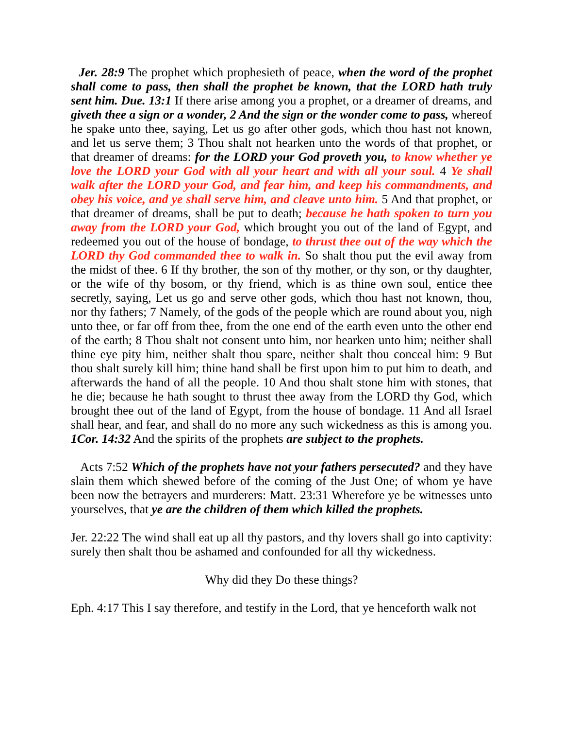Jer. 28:9 The prophet which prophesieth of peace, when the word of the prophet shall come to pass, then shall the prophet be known, that the LORD hath truly sent him. Due. 13:1 If there arise among you a prophet, or a dreamer of dreams, and giveth thee a sign or a wonder, 2 And the sign or the wonder come to pass, whereof he spake unto thee, saying, Let us go after other gods, which thou hast not known, and let us serve them; 3 Thou shalt not hearken unto the words of that prophet, or that dreamer of dreams: for the LORD your God proveth you, to know whether ye love the LORD your God with all your heart and with all your soul. 4 Ye shall walk after the LORD your God, and fear him, and keep his commandments, and obey his voice, and ye shall serve him, and cleave unto him. 5 And that prophet, or that dreamer of dreams, shall be put to death; because he hath spoken to turn you away from the LORD your God, which brought you out of the land of Egypt, and redeemed you out of the house of bondage, to thrust thee out of the way which the LORD thy God commanded thee to walk in. So shalt thou put the evil away from the midst of thee. 6 If thy brother, the son of thy mother, or thy son, or thy daughter, or the wife of thy bosom, or thy friend, which is as thine own soul, entice thee secretly, saying, Let us go and serve other gods, which thou hast not known, thou, nor thy fathers; 7 Namely, of the gods of the people which are round about you, nigh unto thee, or far off from thee, from the one end of the earth even unto the other end of the earth; 8 Thou shalt not consent unto him, nor hearken unto him; neither shall thine eye pity him, neither shalt thou spare, neither shalt thou conceal him: 9 But thou shalt surely kill him; thine hand shall be first upon him to put him to death, and afterwards the hand of all the people. 10 And thou shalt stone him with stones, that he die; because he hath sought to thrust thee away from the LORD thy God, which brought thee out of the land of Egypt, from the house of bondage. 11 And all Israel shall hear, and fear, and shall do no more any such wickedness as this is among you. 1Cor. 14:32 And the spirits of the prophets are subject to the prophets.
Acts 7:52 Which of the prophets have not your fathers persecuted? and they have slain them which shewed before of the coming of the Just One; of whom ye have been now the betrayers and murderers: Matt. 23:31 Wherefore ye be witnesses unto yourselves, that ye are the children of them which killed the prophets.
Jer. 22:22 The wind shall eat up all thy pastors, and thy lovers shall go into captivity: surely then shalt thou be ashamed and confounded for all thy wickedness.
Why did they Do these things?
Eph. 4:17 This I say therefore, and testify in the Lord, that ye henceforth walk not